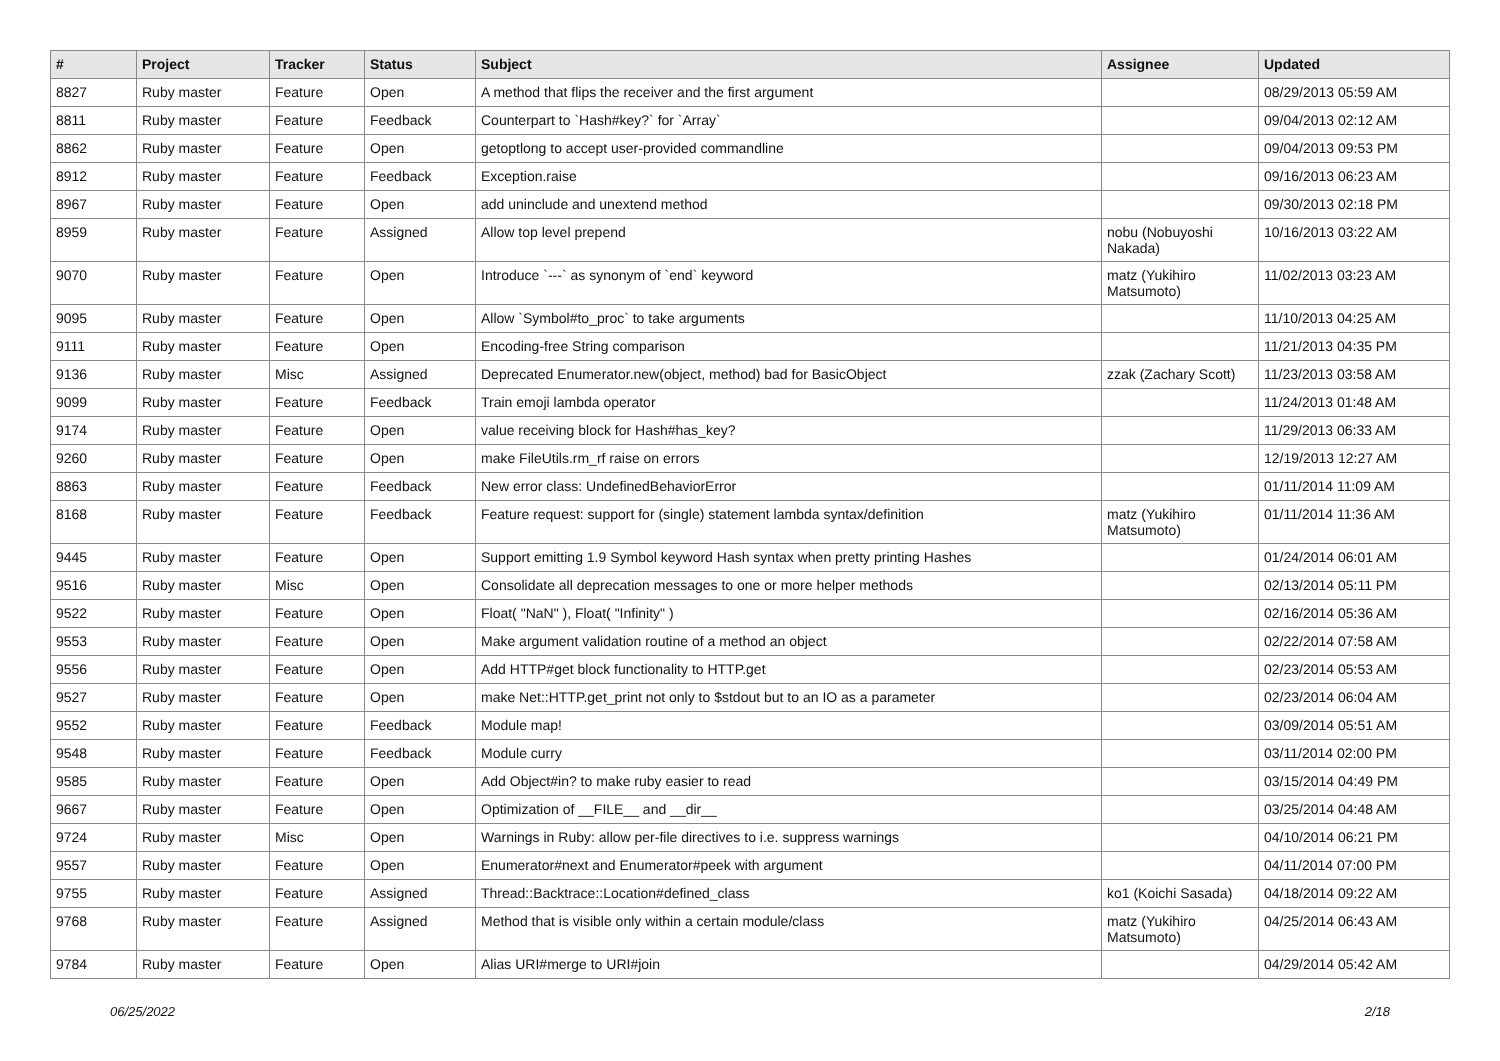| # | Project | Tracker | Status | Subject | Assignee | Updated |
| --- | --- | --- | --- | --- | --- | --- |
| 8827 | Ruby master | Feature | Open | A method that flips the receiver and the first argument | | 08/29/2013 05:59 AM |
| 8811 | Ruby master | Feature | Feedback | Counterpart to `Hash#key?` for `Array` | | 09/04/2013 02:12 AM |
| 8862 | Ruby master | Feature | Open | getoptlong to accept user-provided commandline | | 09/04/2013 09:53 PM |
| 8912 | Ruby master | Feature | Feedback | Exception.raise | | 09/16/2013 06:23 AM |
| 8967 | Ruby master | Feature | Open | add uninclude and unextend method | | 09/30/2013 02:18 PM |
| 8959 | Ruby master | Feature | Assigned | Allow top level prepend | nobu (Nobuyoshi Nakada) | 10/16/2013 03:22 AM |
| 9070 | Ruby master | Feature | Open | Introduce `---` as synonym of `end` keyword | matz (Yukihiro Matsumoto) | 11/02/2013 03:23 AM |
| 9095 | Ruby master | Feature | Open | Allow `Symbol#to_proc` to take arguments | | 11/10/2013 04:25 AM |
| 9111 | Ruby master | Feature | Open | Encoding-free String comparison | | 11/21/2013 04:35 PM |
| 9136 | Ruby master | Misc | Assigned | Deprecated Enumerator.new(object, method) bad for BasicObject | zzak (Zachary Scott) | 11/23/2013 03:58 AM |
| 9099 | Ruby master | Feature | Feedback | Train emoji lambda operator | | 11/24/2013 01:48 AM |
| 9174 | Ruby master | Feature | Open | value receiving block for Hash#has_key? | | 11/29/2013 06:33 AM |
| 9260 | Ruby master | Feature | Open | make FileUtils.rm_rf raise on errors | | 12/19/2013 12:27 AM |
| 8863 | Ruby master | Feature | Feedback | New error class: UndefinedBehaviorError | | 01/11/2014 11:09 AM |
| 8168 | Ruby master | Feature | Feedback | Feature request: support for (single) statement lambda syntax/definition | matz (Yukihiro Matsumoto) | 01/11/2014 11:36 AM |
| 9445 | Ruby master | Feature | Open | Support emitting 1.9 Symbol keyword Hash syntax when pretty printing Hashes | | 01/24/2014 06:01 AM |
| 9516 | Ruby master | Misc | Open | Consolidate all deprecation messages to one or more helper methods | | 02/13/2014 05:11 PM |
| 9522 | Ruby master | Feature | Open | Float( "NaN" ), Float( "Infinity" ) | | 02/16/2014 05:36 AM |
| 9553 | Ruby master | Feature | Open | Make argument validation routine of a method an object | | 02/22/2014 07:58 AM |
| 9556 | Ruby master | Feature | Open | Add HTTP#get block functionality to HTTP.get | | 02/23/2014 05:53 AM |
| 9527 | Ruby master | Feature | Open | make Net::HTTP.get_print not only to $stdout but to an IO as a parameter | | 02/23/2014 06:04 AM |
| 9552 | Ruby master | Feature | Feedback | Module map! | | 03/09/2014 05:51 AM |
| 9548 | Ruby master | Feature | Feedback | Module curry | | 03/11/2014 02:00 PM |
| 9585 | Ruby master | Feature | Open | Add Object#in? to make ruby easier to read | | 03/15/2014 04:49 PM |
| 9667 | Ruby master | Feature | Open | Optimization of __FILE__ and __dir__ | | 03/25/2014 04:48 AM |
| 9724 | Ruby master | Misc | Open | Warnings in Ruby: allow per-file directives to i.e. suppress warnings | | 04/10/2014 06:21 PM |
| 9557 | Ruby master | Feature | Open | Enumerator#next and Enumerator#peek with argument | | 04/11/2014 07:00 PM |
| 9755 | Ruby master | Feature | Assigned | Thread::Backtrace::Location#defined_class | ko1 (Koichi Sasada) | 04/18/2014 09:22 AM |
| 9768 | Ruby master | Feature | Assigned | Method that is visible only within a certain module/class | matz (Yukihiro Matsumoto) | 04/25/2014 06:43 AM |
| 9784 | Ruby master | Feature | Open | Alias URI#merge to URI#join | | 04/29/2014 05:42 AM |
06/25/2022 2/18